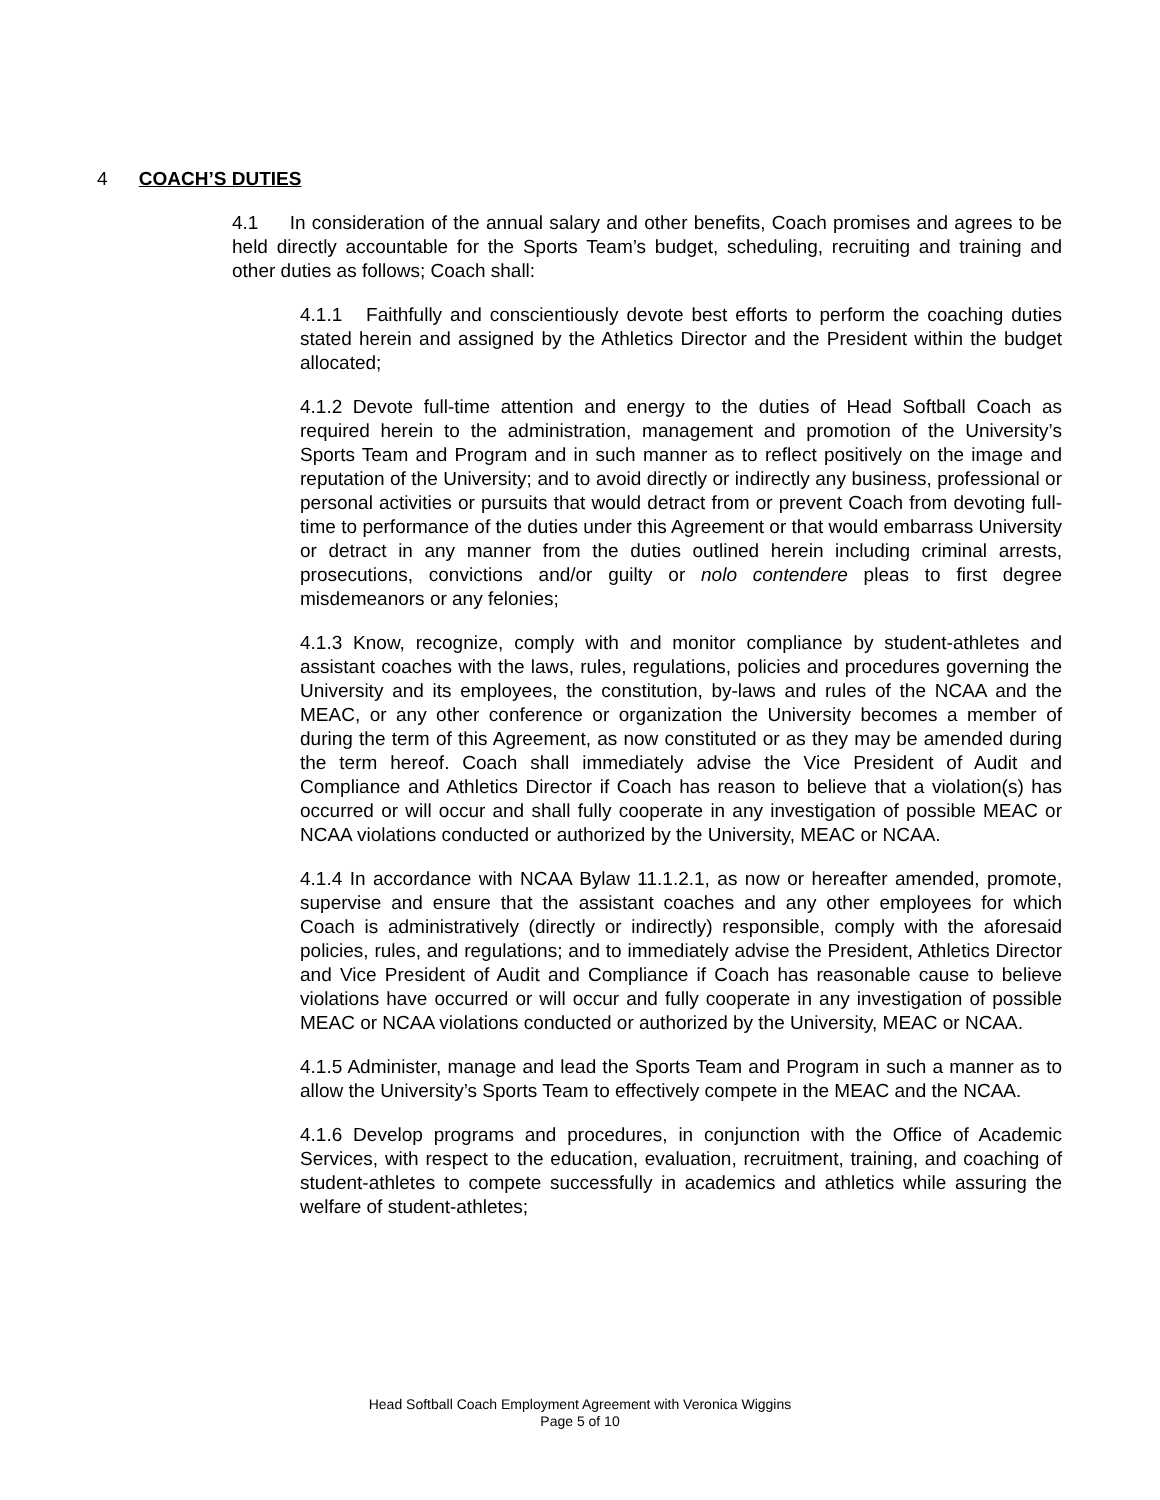4 COACH’S DUTIES
4.1 In consideration of the annual salary and other benefits, Coach promises and agrees to be held directly accountable for the Sports Team’s budget, scheduling, recruiting and training and other duties as follows; Coach shall:
4.1.1 Faithfully and conscientiously devote best efforts to perform the coaching duties stated herein and assigned by the Athletics Director and the President within the budget allocated;
4.1.2 Devote full-time attention and energy to the duties of Head Softball Coach as required herein to the administration, management and promotion of the University’s Sports Team and Program and in such manner as to reflect positively on the image and reputation of the University; and to avoid directly or indirectly any business, professional or personal activities or pursuits that would detract from or prevent Coach from devoting full-time to performance of the duties under this Agreement or that would embarrass University or detract in any manner from the duties outlined herein including criminal arrests, prosecutions, convictions and/or guilty or nolo contendere pleas to first degree misdemeanors or any felonies;
4.1.3 Know, recognize, comply with and monitor compliance by student-athletes and assistant coaches with the laws, rules, regulations, policies and procedures governing the University and its employees, the constitution, by-laws and rules of the NCAA and the MEAC, or any other conference or organization the University becomes a member of during the term of this Agreement, as now constituted or as they may be amended during the term hereof. Coach shall immediately advise the Vice President of Audit and Compliance and Athletics Director if Coach has reason to believe that a violation(s) has occurred or will occur and shall fully cooperate in any investigation of possible MEAC or NCAA violations conducted or authorized by the University, MEAC or NCAA.
4.1.4 In accordance with NCAA Bylaw 11.1.2.1, as now or hereafter amended, promote, supervise and ensure that the assistant coaches and any other employees for which Coach is administratively (directly or indirectly) responsible, comply with the aforesaid policies, rules, and regulations; and to immediately advise the President, Athletics Director and Vice President of Audit and Compliance if Coach has reasonable cause to believe violations have occurred or will occur and fully cooperate in any investigation of possible MEAC or NCAA violations conducted or authorized by the University, MEAC or NCAA.
4.1.5 Administer, manage and lead the Sports Team and Program in such a manner as to allow the University’s Sports Team to effectively compete in the MEAC and the NCAA.
4.1.6 Develop programs and procedures, in conjunction with the Office of Academic Services, with respect to the education, evaluation, recruitment, training, and coaching of student-athletes to compete successfully in academics and athletics while assuring the welfare of student-athletes;
Head Softball Coach Employment Agreement with Veronica Wiggins
Page 5 of 10